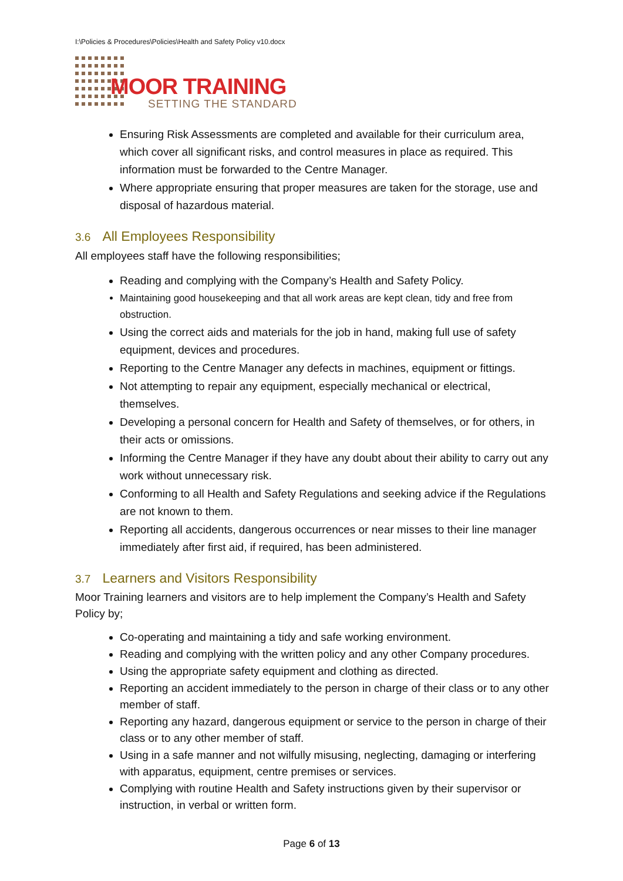I:\Policies & Procedures\Policies\Health and Safety Policy v10.docx
MOOR TRAINING
SETTING THE STANDARD
Ensuring Risk Assessments are completed and available for their curriculum area, which cover all significant risks, and control measures in place as required. This information must be forwarded to the Centre Manager.
Where appropriate ensuring that proper measures are taken for the storage, use and disposal of hazardous material.
3.6 All Employees Responsibility
All employees staff have the following responsibilities;
Reading and complying with the Company’s Health and Safety Policy.
Maintaining good housekeeping and that all work areas are kept clean, tidy and free from obstruction.
Using the correct aids and materials for the job in hand, making full use of safety equipment, devices and procedures.
Reporting to the Centre Manager any defects in machines, equipment or fittings.
Not attempting to repair any equipment, especially mechanical or electrical, themselves.
Developing a personal concern for Health and Safety of themselves, or for others, in their acts or omissions.
Informing the Centre Manager if they have any doubt about their ability to carry out any work without unnecessary risk.
Conforming to all Health and Safety Regulations and seeking advice if the Regulations are not known to them.
Reporting all accidents, dangerous occurrences or near misses to their line manager immediately after first aid, if required, has been administered.
3.7 Learners and Visitors Responsibility
Moor Training learners and visitors are to help implement the Company’s Health and Safety Policy by;
Co-operating and maintaining a tidy and safe working environment.
Reading and complying with the written policy and any other Company procedures.
Using the appropriate safety equipment and clothing as directed.
Reporting an accident immediately to the person in charge of their class or to any other member of staff.
Reporting any hazard, dangerous equipment or service to the person in charge of their class or to any other member of staff.
Using in a safe manner and not wilfully misusing, neglecting, damaging or interfering with apparatus, equipment, centre premises or services.
Complying with routine Health and Safety instructions given by their supervisor or instruction, in verbal or written form.
Page 6 of 13